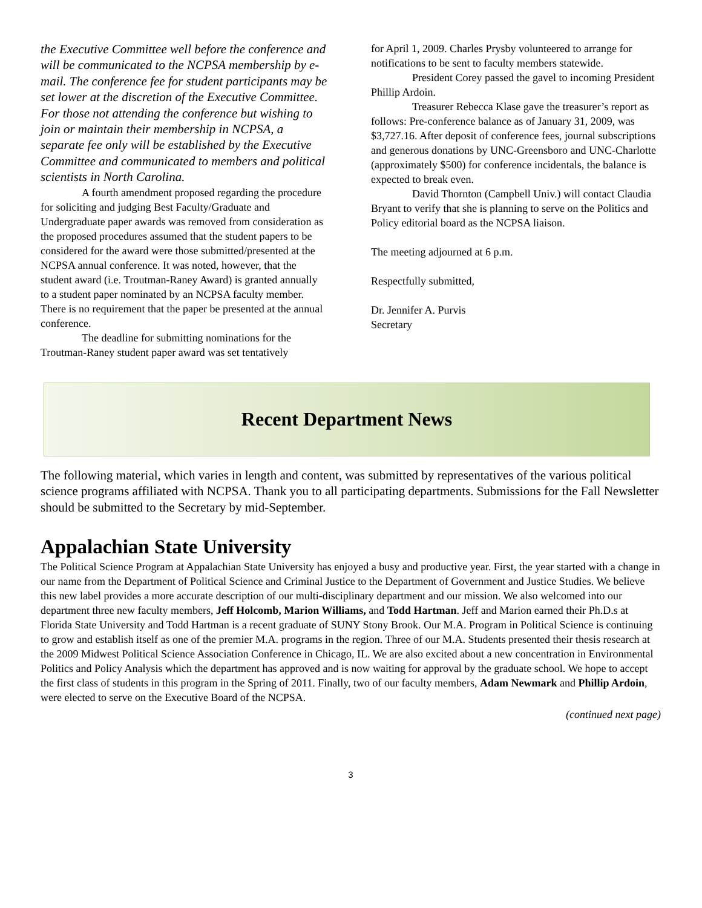the Executive Committee well before the conference and will be communicated to the NCPSA membership by e-mail. The conference fee for student participants may be set lower at the discretion of the Executive Committee. For those not attending the conference but wishing to join or maintain their membership in NCPSA, a separate fee only will be established by the Executive Committee and communicated to members and political scientists in North Carolina.
A fourth amendment proposed regarding the procedure for soliciting and judging Best Faculty/Graduate and Undergraduate paper awards was removed from consideration as the proposed procedures assumed that the student papers to be considered for the award were those submitted/presented at the NCPSA annual conference. It was noted, however, that the student award (i.e. Troutman-Raney Award) is granted annually to a student paper nominated by an NCPSA faculty member. There is no requirement that the paper be presented at the annual conference.
The deadline for submitting nominations for the Troutman-Raney student paper award was set tentatively
for April 1, 2009. Charles Prysby volunteered to arrange for notifications to be sent to faculty members statewide.
President Corey passed the gavel to incoming President Phillip Ardoin.
Treasurer Rebecca Klase gave the treasurer’s report as follows: Pre-conference balance as of January 31, 2009, was $3,727.16. After deposit of conference fees, journal subscriptions and generous donations by UNC-Greensboro and UNC-Charlotte (approximately $500) for conference incidentals, the balance is expected to break even.
David Thornton (Campbell Univ.) will contact Claudia Bryant to verify that she is planning to serve on the Politics and Policy editorial board as the NCPSA liaison.
The meeting adjourned at 6 p.m.
Respectfully submitted,
Dr. Jennifer A. Purvis
Secretary
Recent Department News
The following material, which varies in length and content, was submitted by representatives of the various political science programs affiliated with NCPSA. Thank you to all participating departments. Submissions for the Fall Newsletter should be submitted to the Secretary by mid-September.
Appalachian State University
The Political Science Program at Appalachian State University has enjoyed a busy and productive year. First, the year started with a change in our name from the Department of Political Science and Criminal Justice to the Department of Government and Justice Studies. We believe this new label provides a more accurate description of our multi-disciplinary department and our mission. We also welcomed into our department three new faculty members, Jeff Holcomb, Marion Williams, and Todd Hartman. Jeff and Marion earned their Ph.D.s at Florida State University and Todd Hartman is a recent graduate of SUNY Stony Brook. Our M.A. Program in Political Science is continuing to grow and establish itself as one of the premier M.A. programs in the region. Three of our M.A. Students presented their thesis research at the 2009 Midwest Political Science Association Conference in Chicago, IL. We are also excited about a new concentration in Environmental Politics and Policy Analysis which the department has approved and is now waiting for approval by the graduate school. We hope to accept the first class of students in this program in the Spring of 2011. Finally, two of our faculty members, Adam Newmark and Phillip Ardoin, were elected to serve on the Executive Board of the NCPSA.
(continued next page)
3